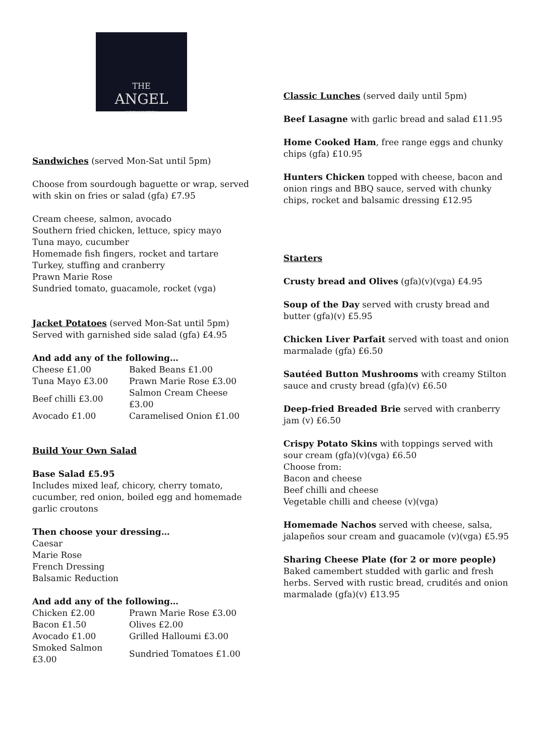THE
ANGEL
WOOLHAMPTON
Sandwiches (served Mon-Sat until 5pm)
Choose from sourdough baguette or wrap, served with skin on fries or salad (gfa) £7.95
Cream cheese, salmon, avocado
Southern fried chicken, lettuce, spicy mayo
Tuna mayo, cucumber
Homemade fish fingers, rocket and tartare
Turkey, stuffing and cranberry
Prawn Marie Rose
Sundried tomato, guacamole, rocket (vga)
Jacket Potatoes (served Mon-Sat until 5pm)
Served with garnished side salad (gfa) £4.95
And add any of the following…
| Cheese £1.00 | Baked Beans £1.00 |
| Tuna Mayo £3.00 | Prawn Marie Rose £3.00 |
| Beef chilli £3.00 | Salmon Cream Cheese £3.00 |
| Avocado £1.00 | Caramelised Onion £1.00 |
Build Your Own Salad
Base Salad £5.95
Includes mixed leaf, chicory, cherry tomato, cucumber, red onion, boiled egg and homemade garlic croutons
Then choose your dressing…
Caesar
Marie Rose
French Dressing
Balsamic Reduction
And add any of the following…
| Chicken £2.00 | Prawn Marie Rose £3.00 |
| Bacon £1.50 | Olives £2.00 |
| Avocado £1.00 | Grilled Halloumi £3.00 |
| Smoked Salmon £3.00 | Sundried Tomatoes £1.00 |
Classic Lunches (served daily until 5pm)
Beef Lasagne with garlic bread and salad £11.95
Home Cooked Ham, free range eggs and chunky chips (gfa) £10.95
Hunters Chicken topped with cheese, bacon and onion rings and BBQ sauce, served with chunky chips, rocket and balsamic dressing £12.95
Starters
Crusty bread and Olives (gfa)(v)(vga) £4.95
Soup of the Day served with crusty bread and butter (gfa)(v) £5.95
Chicken Liver Parfait served with toast and onion marmalade (gfa) £6.50
Sautéed Button Mushrooms with creamy Stilton sauce and crusty bread (gfa)(v) £6.50
Deep-fried Breaded Brie served with cranberry jam (v) £6.50
Crispy Potato Skins with toppings served with sour cream (gfa)(v)(vga) £6.50
Choose from:
Bacon and cheese
Beef chilli and cheese
Vegetable chilli and cheese (v)(vga)
Homemade Nachos served with cheese, salsa, jalapeños sour cream and guacamole (v)(vga) £5.95
Sharing Cheese Plate (for 2 or more people)
Baked camembert studded with garlic and fresh herbs. Served with rustic bread, crudités and onion marmalade (gfa)(v) £13.95